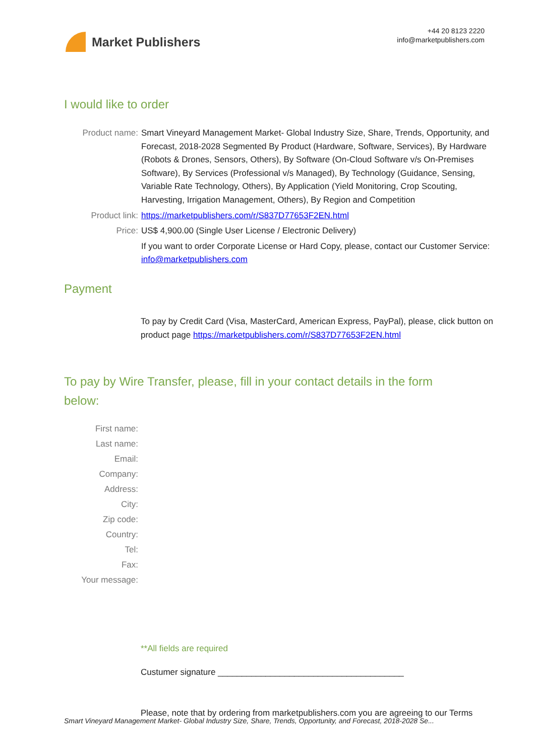Market Publishers
+44 20 8123 2220
info@marketpublishers.com
I would like to order
| Product name: | Smart Vineyard Management Market- Global Industry Size, Share, Trends, Opportunity, and Forecast, 2018-2028 Segmented By Product (Hardware, Software, Services), By Hardware (Robots & Drones, Sensors, Others), By Software (On-Cloud Software v/s On-Premises Software), By Services (Professional v/s Managed), By Technology (Guidance, Sensing, Variable Rate Technology, Others), By Application (Yield Monitoring, Crop Scouting, Harvesting, Irrigation Management, Others), By Region and Competition |
| Product link: | https://marketpublishers.com/r/S837D77653F2EN.html |
| Price: | US$ 4,900.00 (Single User License / Electronic Delivery) |
| | If you want to order Corporate License or Hard Copy, please, contact our Customer Service: info@marketpublishers.com |
Payment
To pay by Credit Card (Visa, MasterCard, American Express, PayPal), please, click button on product page https://marketpublishers.com/r/S837D77653F2EN.html
To pay by Wire Transfer, please, fill in your contact details in the form below:
| First name: | |
| Last name: | |
| Email: | |
| Company: | |
| Address: | |
| City: | |
| Zip code: | |
| Country: | |
| Tel: | |
| Fax: | |
| Your message: | |
**All fields are required
Custumer signature _______________________________________
Please, note that by ordering from marketpublishers.com you are agreeing to our Terms
Smart Vineyard Management Market- Global Industry Size, Share, Trends, Opportunity, and Forecast, 2018-2028 Se...